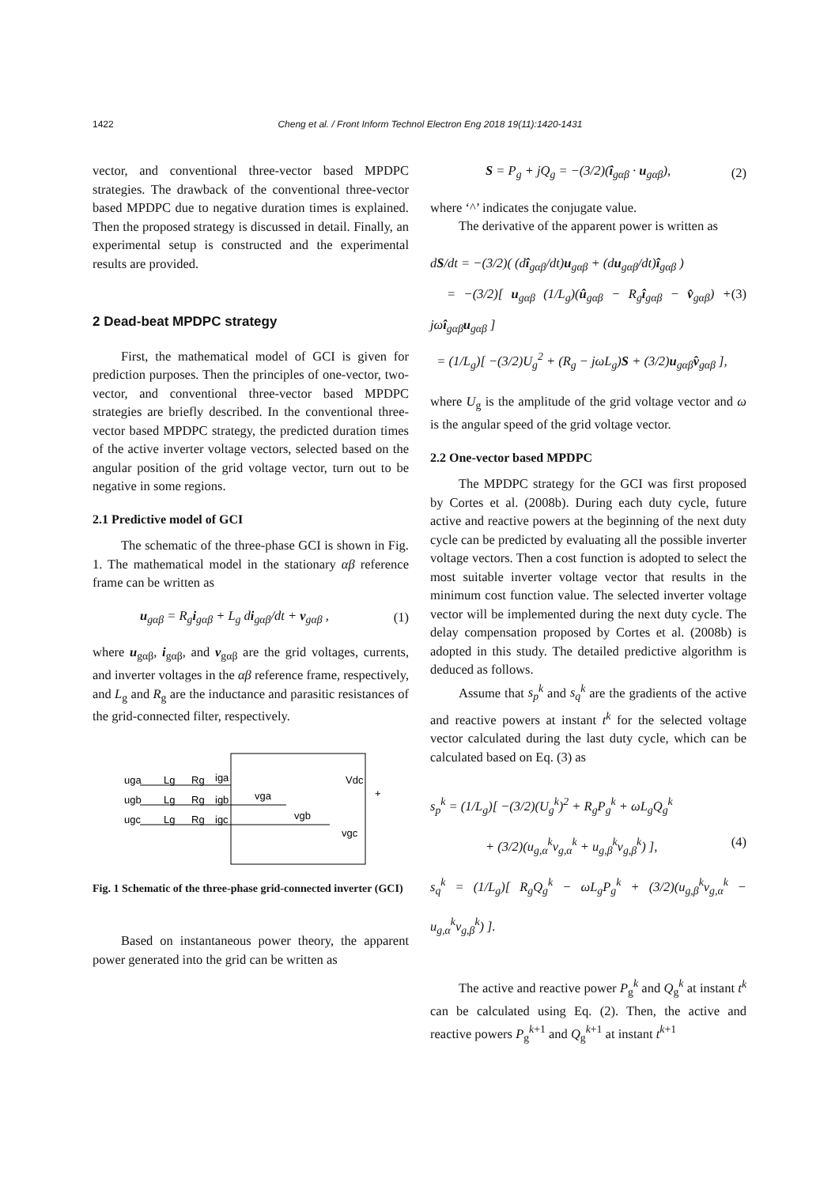1422 Cheng et al. / Front Inform Technol Electron Eng 2018 19(11):1420-1431
vector, and conventional three-vector based MPDPC strategies. The drawback of the conventional three-vector based MPDPC due to negative duration times is explained. Then the proposed strategy is discussed in detail. Finally, an experimental setup is constructed and the experimental results are provided.
2 Dead-beat MPDPC strategy
First, the mathematical model of GCI is given for prediction purposes. Then the principles of one-vector, two-vector, and conventional three-vector based MPDPC strategies are briefly described. In the conventional three-vector based MPDPC strategy, the predicted duration times of the active inverter voltage vectors, selected based on the angular position of the grid voltage vector, turn out to be negative in some regions.
2.1 Predictive model of GCI
The schematic of the three-phase GCI is shown in Fig. 1. The mathematical model in the stationary αβ reference frame can be written as
u<sub>gαβ</sub> = R<sub>g</sub>i<sub>gαβ</sub> + L<sub>g</sub> di<sub>gαβ</sub>/dt + v<sub>gαβ</sub> , (1)
where u<sub>gαβ</sub>, i<sub>gαβ</sub>, and v<sub>gαβ</sub> are the grid voltages, currents, and inverter voltages in the αβ reference frame, respectively, and L<sub>g</sub> and R<sub>g</sub> are the inductance and parasitic resistances of the grid-connected filter, respectively.
uga
Lg
Rg
iga
ugb
Lg
Rg
igb
ugc
Lg
Rg
igc
vga
vgb
vgc
Vdc
+
Fig. 1 Schematic of the three-phase grid-connected inverter (GCI)
Based on instantaneous power theory, the apparent power generated into the grid can be written as
S = P<sub>g</sub> + jQ<sub>g</sub> = −(3/2)(î<sub>gαβ</sub> · u<sub>gαβ</sub>), (2)
where ‘^’ indicates the conjugate value.
The derivative of the apparent power is written as
dS/dt = −(3/2)( (dî<sub>gαβ</sub>/dt)u<sub>gαβ</sub> + (du<sub>gαβ</sub>/dt)î<sub>gαβ</sub> )
= −(3/2)[ u<sub>gαβ</sub> (1/L<sub>g</sub>)(û<sub>gαβ</sub> − R<sub>g</sub>î<sub>gαβ</sub> − v̂<sub>gαβ</sub>) + jωî<sub>gαβ</sub>u<sub>gαβ</sub> ] (3)
= (1/L<sub>g</sub>)[ −(3/2)U<sub>g</sub><sup>2</sup> + (R<sub>g</sub> − jωL<sub>g</sub>)S + (3/2)u<sub>gαβ</sub>v̂<sub>gαβ</sub> ],
where U<sub>g</sub> is the amplitude of the grid voltage vector and ω is the angular speed of the grid voltage vector.
2.2 One-vector based MPDPC
The MPDPC strategy for the GCI was first proposed by Cortes et al. (2008b). During each duty cycle, future active and reactive powers at the beginning of the next duty cycle can be predicted by evaluating all the possible inverter voltage vectors. Then a cost function is adopted to select the most suitable inverter voltage vector that results in the minimum cost function value. The selected inverter voltage vector will be implemented during the next duty cycle. The delay compensation proposed by Cortes et al. (2008b) is adopted in this study. The detailed predictive algorithm is deduced as follows.
Assume that s<sub>p</sub><sup>k</sup> and s<sub>q</sub><sup>k</sup> are the gradients of the active and reactive powers at instant t<sup>k</sup> for the selected voltage vector calculated during the last duty cycle, which can be calculated based on Eq. (3) as
s<sub>p</sub><sup>k</sup> = (1/L<sub>g</sub>)[ −(3/2)(U<sub>g</sub><sup>k</sup>)<sup>2</sup> + R<sub>g</sub>P<sub>g</sub><sup>k</sup> + ωL<sub>g</sub>Q<sub>g</sub><sup>k</sup>
+ (3/2)(u<sub>g,α</sub><sup>k</sup>v<sub>g,α</sub><sup>k</sup> + u<sub>g,β</sub><sup>k</sup>v<sub>g,β</sub><sup>k</sup>) ], (4)
s<sub>q</sub><sup>k</sup> = (1/L<sub>g</sub>)[ R<sub>g</sub>Q<sub>g</sub><sup>k</sup> − ωL<sub>g</sub>P<sub>g</sub><sup>k</sup> + (3/2)(u<sub>g,β</sub><sup>k</sup>v<sub>g,α</sub><sup>k</sup> − u<sub>g,α</sub><sup>k</sup>v<sub>g,β</sub><sup>k</sup>) ].
The active and reactive power P<sub>g</sub><sup>k</sup> and Q<sub>g</sub><sup>k</sup> at instant t<sup>k</sup> can be calculated using Eq. (2). Then, the active and reactive powers P<sub>g</sub><sup>k+1</sup> and Q<sub>g</sub><sup>k+1</sup> at instant t<sup>k+1</sup>